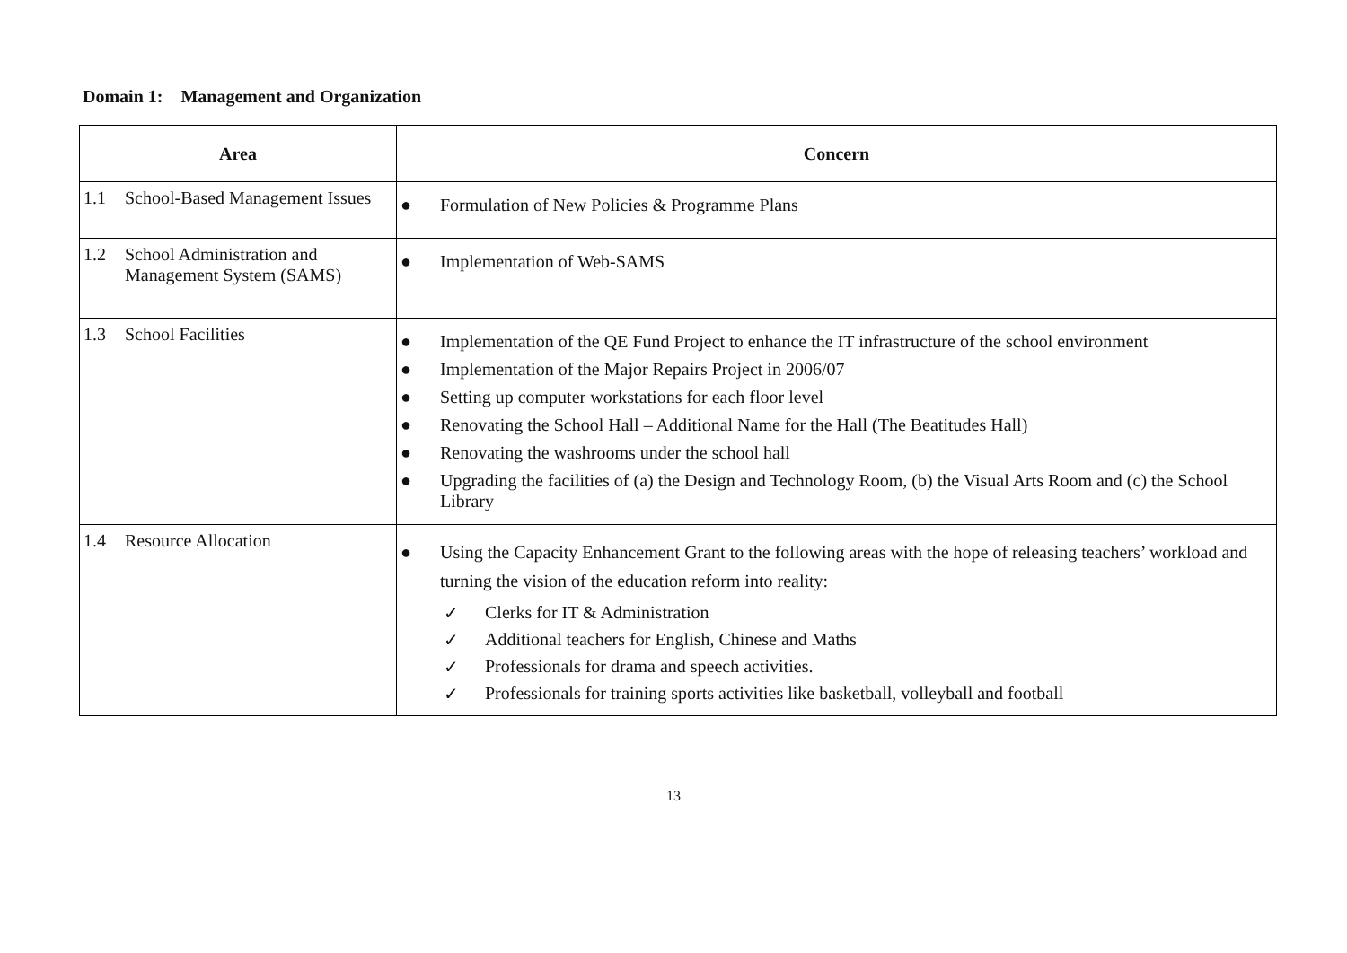Domain 1: Management and Organization
| Area | Concern |
| --- | --- |
| 1.1 School-Based Management Issues | ● Formulation of New Policies & Programme Plans |
| 1.2 School Administration and Management System (SAMS) | ● Implementation of Web-SAMS |
| 1.3 School Facilities | ● Implementation of the QE Fund Project to enhance the IT infrastructure of the school environment ● Implementation of the Major Repairs Project in 2006/07 ● Setting up computer workstations for each floor level ● Renovating the School Hall – Additional Name for the Hall (The Beatitudes Hall) ● Renovating the washrooms under the school hall ● Upgrading the facilities of (a) the Design and Technology Room, (b) the Visual Arts Room and (c) the School Library |
| 1.4 Resource Allocation | ● Using the Capacity Enhancement Grant to the following areas with the hope of releasing teachers’ workload and turning the vision of the education reform into reality: ✓ Clerks for IT & Administration ✓ Additional teachers for English, Chinese and Maths ✓ Professionals for drama and speech activities. ✓ Professionals for training sports activities like basketball, volleyball and football |
13